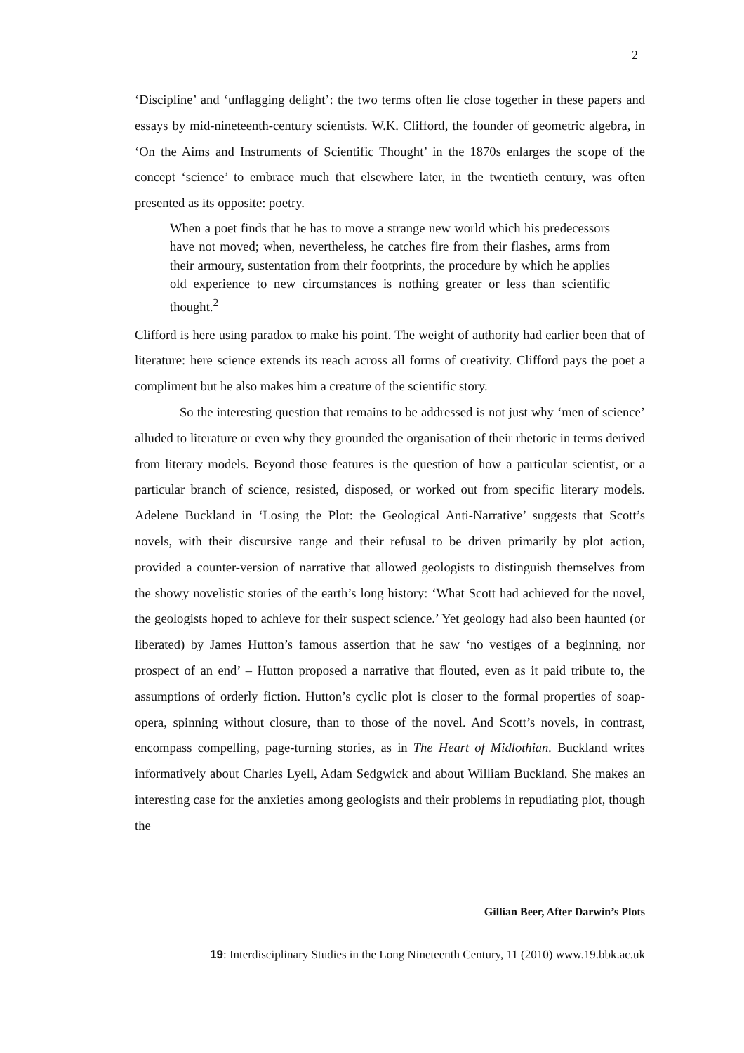2
‘Discipline’ and ‘unflagging delight’: the two terms often lie close together in these papers and essays by mid-nineteenth-century scientists. W.K. Clifford, the founder of geometric algebra, in ‘On the Aims and Instruments of Scientific Thought’ in the 1870s enlarges the scope of the concept ‘science’ to embrace much that elsewhere later, in the twentieth century, was often presented as its opposite: poetry.
When a poet finds that he has to move a strange new world which his predecessors have not moved; when, nevertheless, he catches fire from their flashes, arms from their armoury, sustentation from their footprints, the procedure by which he applies old experience to new circumstances is nothing greater or less than scientific thought.<sup>2</sup>
Clifford is here using paradox to make his point. The weight of authority had earlier been that of literature: here science extends its reach across all forms of creativity. Clifford pays the poet a compliment but he also makes him a creature of the scientific story.
So the interesting question that remains to be addressed is not just why ‘men of science’ alluded to literature or even why they grounded the organisation of their rhetoric in terms derived from literary models. Beyond those features is the question of how a particular scientist, or a particular branch of science, resisted, disposed, or worked out from specific literary models. Adelene Buckland in ‘Losing the Plot: the Geological Anti-Narrative’ suggests that Scott’s novels, with their discursive range and their refusal to be driven primarily by plot action, provided a counter-version of narrative that allowed geologists to distinguish themselves from the showy novelistic stories of the earth’s long history: ‘What Scott had achieved for the novel, the geologists hoped to achieve for their suspect science.’ Yet geology had also been haunted (or liberated) by James Hutton’s famous assertion that he saw ‘no vestiges of a beginning, nor prospect of an end’ – Hutton proposed a narrative that flouted, even as it paid tribute to, the assumptions of orderly fiction. Hutton’s cyclic plot is closer to the formal properties of soap-opera, spinning without closure, than to those of the novel. And Scott’s novels, in contrast, encompass compelling, page-turning stories, as in The Heart of Midlothian. Buckland writes informatively about Charles Lyell, Adam Sedgwick and about William Buckland. She makes an interesting case for the anxieties among geologists and their problems in repudiating plot, though the
Gillian Beer, After Darwin’s Plots
19: Interdisciplinary Studies in the Long Nineteenth Century, 11 (2010) www.19.bbk.ac.uk